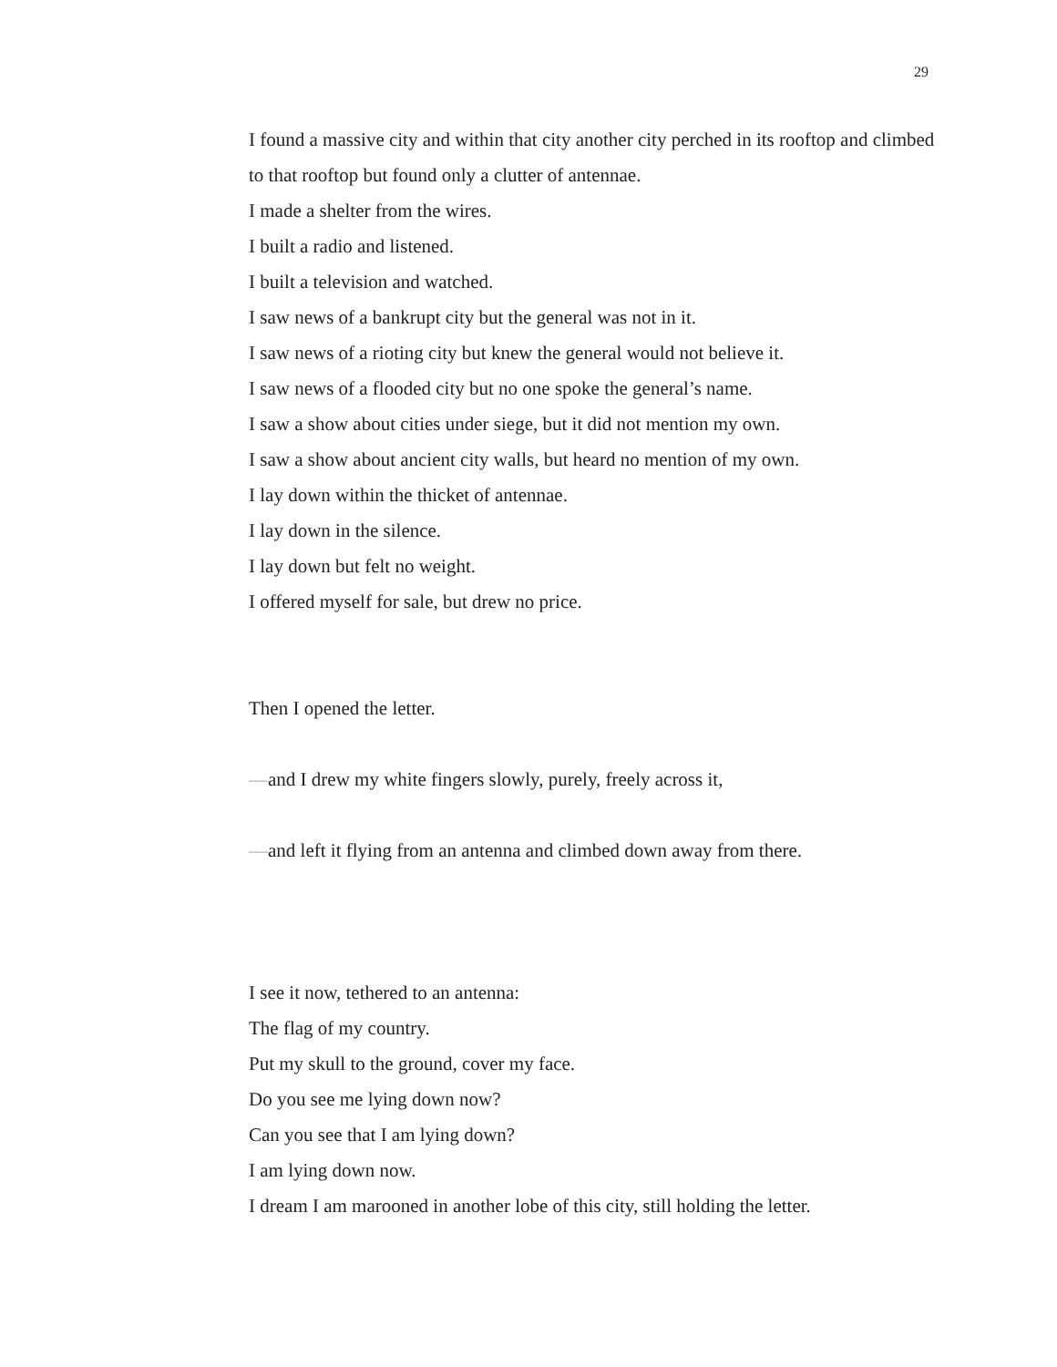29
I found a massive city and within that city another city perched in its rooftop and climbed to that rooftop but found only a clutter of antennae.
I made a shelter from the wires.
I built a radio and listened.
I built a television and watched.
I saw news of a bankrupt city but the general was not in it.
I saw news of a rioting city but knew the general would not believe it.
I saw news of a flooded city but no one spoke the general’s name.
I saw a show about cities under siege, but it did not mention my own.
I saw a show about ancient city walls, but heard no mention of my own.
I lay down within the thicket of antennae.
I lay down in the silence.
I lay down but felt no weight.
I offered myself for sale, but drew no price.
Then I opened the letter.
—and I drew my white fingers slowly, purely, freely across it,
—and left it flying from an antenna and climbed down away from there.
I see it now, tethered to an antenna:
The flag of my country.
Put my skull to the ground, cover my face.
Do you see me lying down now?
Can you see that I am lying down?
I am lying down now.
I dream I am marooned in another lobe of this city, still holding the letter.